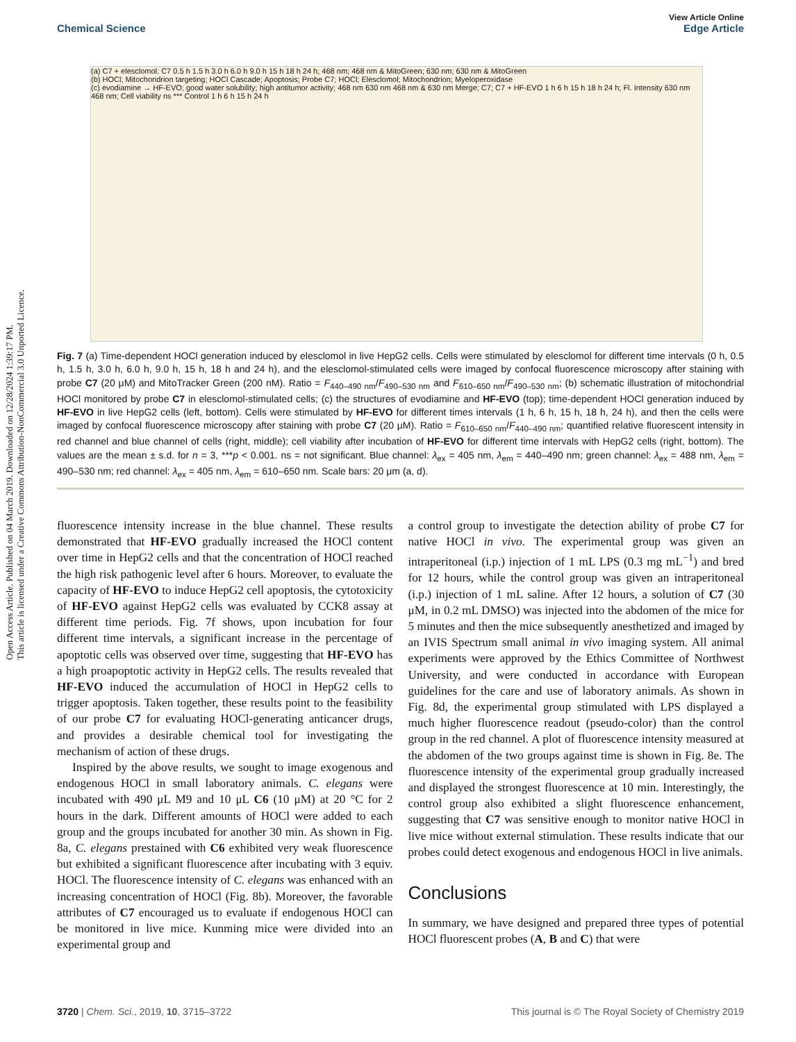Open Access Article. Published on 04 March 2019. Downloaded on 12/28/2024 1:39:17 PM.
This article is licensed under a Creative Commons Attribution-NonCommercial 3.0 Unported Licence.
View Article Online
Chemical Science Edge Article
(a) C7 + elesclomol: C7 0.5 h 1.5 h 3.0 h 6.0 h 9.0 h 15 h 18 h 24 h; 468 nm; 468 nm & MitoGreen; 630 nm; 630 nm & MitoGreen
(b) HOCl; Mitochondrion targeting; HOCl Cascade; Apoptosis; Probe C7; HOCl; Elesclomol; Mitochondrion; Myeloperoxidase
(c) evodiamine → HF-EVO; good water solubility; high antitumor activity; 468 nm 630 nm 468 nm & 630 nm Merge; C7; C7 + HF-EVO 1 h 6 h 15 h 18 h 24 h; Fl. Intensity 630 nm 468 nm; Cell viability ns *** Control 1 h 6 h 15 h 24 h
Fig. 7 (a) Time-dependent HOCl generation induced by elesclomol in live HepG2 cells. Cells were stimulated by elesclomol for different time intervals (0 h, 0.5 h, 1.5 h, 3.0 h, 6.0 h, 9.0 h, 15 h, 18 h and 24 h), and the elesclomol-stimulated cells were imaged by confocal fluorescence microscopy after staining with probe C7 (20 μM) and MitoTracker Green (200 nM). Ratio = F<sub>440–490 nm</sub>/F<sub>490–530 nm</sub> and F<sub>610–650 nm</sub>/F<sub>490–530 nm</sub>; (b) schematic illustration of mitochondrial HOCl monitored by probe C7 in elesclomol-stimulated cells; (c) the structures of evodiamine and HF-EVO (top); time-dependent HOCl generation induced by HF-EVO in live HepG2 cells (left, bottom). Cells were stimulated by HF-EVO for different times intervals (1 h, 6 h, 15 h, 18 h, 24 h), and then the cells were imaged by confocal fluorescence microscopy after staining with probe C7 (20 μM). Ratio = F<sub>610–650 nm</sub>/F<sub>440–490 nm</sub>; quantified relative fluorescent intensity in red channel and blue channel of cells (right, middle); cell viability after incubation of HF-EVO for different time intervals with HepG2 cells (right, bottom). The values are the mean ± s.d. for n = 3, ***p < 0.001. ns = not significant. Blue channel: λ<sub>ex</sub> = 405 nm, λ<sub>em</sub> = 440–490 nm; green channel: λ<sub>ex</sub> = 488 nm, λ<sub>em</sub> = 490–530 nm; red channel: λ<sub>ex</sub> = 405 nm, λ<sub>em</sub> = 610–650 nm. Scale bars: 20 μm (a, d).
fluorescence intensity increase in the blue channel. These results demonstrated that HF-EVO gradually increased the HOCl content over time in HepG2 cells and that the concentration of HOCl reached the high risk pathogenic level after 6 hours. Moreover, to evaluate the capacity of HF-EVO to induce HepG2 cell apoptosis, the cytotoxicity of HF-EVO against HepG2 cells was evaluated by CCK8 assay at different time periods. Fig. 7f shows, upon incubation for four different time intervals, a significant increase in the percentage of apoptotic cells was observed over time, suggesting that HF-EVO has a high proapoptotic activity in HepG2 cells. The results revealed that HF-EVO induced the accumulation of HOCl in HepG2 cells to trigger apoptosis. Taken together, these results point to the feasibility of our probe C7 for evaluating HOCl-generating anticancer drugs, and provides a desirable chemical tool for investigating the mechanism of action of these drugs.
Inspired by the above results, we sought to image exogenous and endogenous HOCl in small laboratory animals. C. elegans were incubated with 490 μL M9 and 10 μL C6 (10 μM) at 20 °C for 2 hours in the dark. Different amounts of HOCl were added to each group and the groups incubated for another 30 min. As shown in Fig. 8a, C. elegans prestained with C6 exhibited very weak fluorescence but exhibited a significant fluorescence after incubating with 3 equiv. HOCl. The fluorescence intensity of C. elegans was enhanced with an increasing concentration of HOCl (Fig. 8b). Moreover, the favorable attributes of C7 encouraged us to evaluate if endogenous HOCl can be monitored in live mice. Kunming mice were divided into an experimental group and
a control group to investigate the detection ability of probe C7 for native HOCl in vivo. The experimental group was given an intraperitoneal (i.p.) injection of 1 mL LPS (0.3 mg mL<sup>−1</sup>) and bred for 12 hours, while the control group was given an intraperitoneal (i.p.) injection of 1 mL saline. After 12 hours, a solution of C7 (30 μM, in 0.2 mL DMSO) was injected into the abdomen of the mice for 5 minutes and then the mice subsequently anesthetized and imaged by an IVIS Spectrum small animal in vivo imaging system. All animal experiments were approved by the Ethics Committee of Northwest University, and were conducted in accordance with European guidelines for the care and use of laboratory animals. As shown in Fig. 8d, the experimental group stimulated with LPS displayed a much higher fluorescence readout (pseudo-color) than the control group in the red channel. A plot of fluorescence intensity measured at the abdomen of the two groups against time is shown in Fig. 8e. The fluorescence intensity of the experimental group gradually increased and displayed the strongest fluorescence at 10 min. Interestingly, the control group also exhibited a slight fluorescence enhancement, suggesting that C7 was sensitive enough to monitor native HOCl in live mice without external stimulation. These results indicate that our probes could detect exogenous and endogenous HOCl in live animals.
Conclusions
In summary, we have designed and prepared three types of potential HOCl fluorescent probes (A, B and C) that were
3720 | Chem. Sci., 2019, 10, 3715–3722 This journal is © The Royal Society of Chemistry 2019